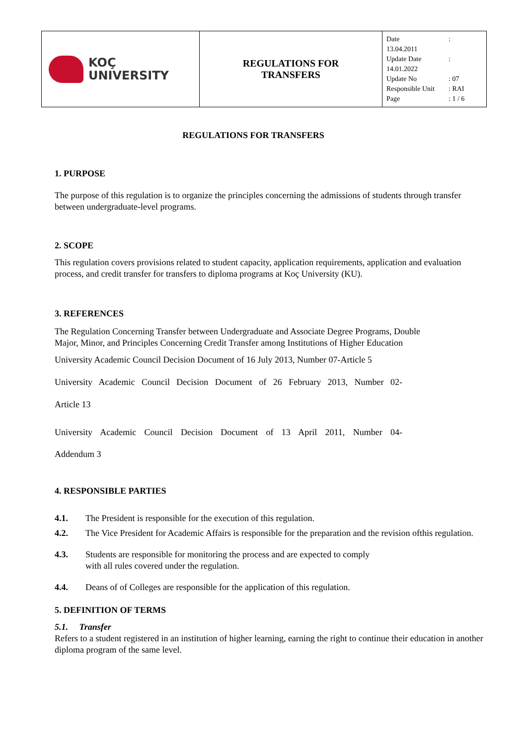| KOÇ UNIVERSITY | REGULATIONS FOR TRANSFERS | Date : 13.04.2011 Update Date : 14.01.2022 Update No : 07 Responsible Unit : RAI Page : 1 / 6 |
REGULATIONS FOR TRANSFERS
1. PURPOSE
The purpose of this regulation is to organize the principles concerning the admissions of students through transfer between undergraduate-level programs.
2. SCOPE
This regulation covers provisions related to student capacity, application requirements, application and evaluation process, and credit transfer for transfers to diploma programs at Koç University (KU).
3. REFERENCES
The Regulation Concerning Transfer between Undergraduate and Associate Degree Programs, Double Major, Minor, and Principles Concerning Credit Transfer among Institutions of Higher Education
University Academic Council Decision Document of 16 July 2013, Number 07-Article 5
University Academic Council Decision Document of 26 February 2013, Number 02-
Article 13
University Academic Council Decision Document of 13 April 2011, Number 04-
Addendum 3
4. RESPONSIBLE PARTIES
| 4.1. | The President is responsible for the execution of this regulation. |
| 4.2. | The Vice President for Academic Affairs is responsible for the preparation and the revision ofthis regulation. |
| 4.3. | Students are responsible for monitoring the process and are expected to comply with all rules covered under the regulation. |
| 4.4. | Deans of of Colleges are responsible for the application of this regulation. |
5. DEFINITION OF TERMS
5.1. Transfer
Refers to a student registered in an institution of higher learning, earning the right to continue their education in another diploma program of the same level.